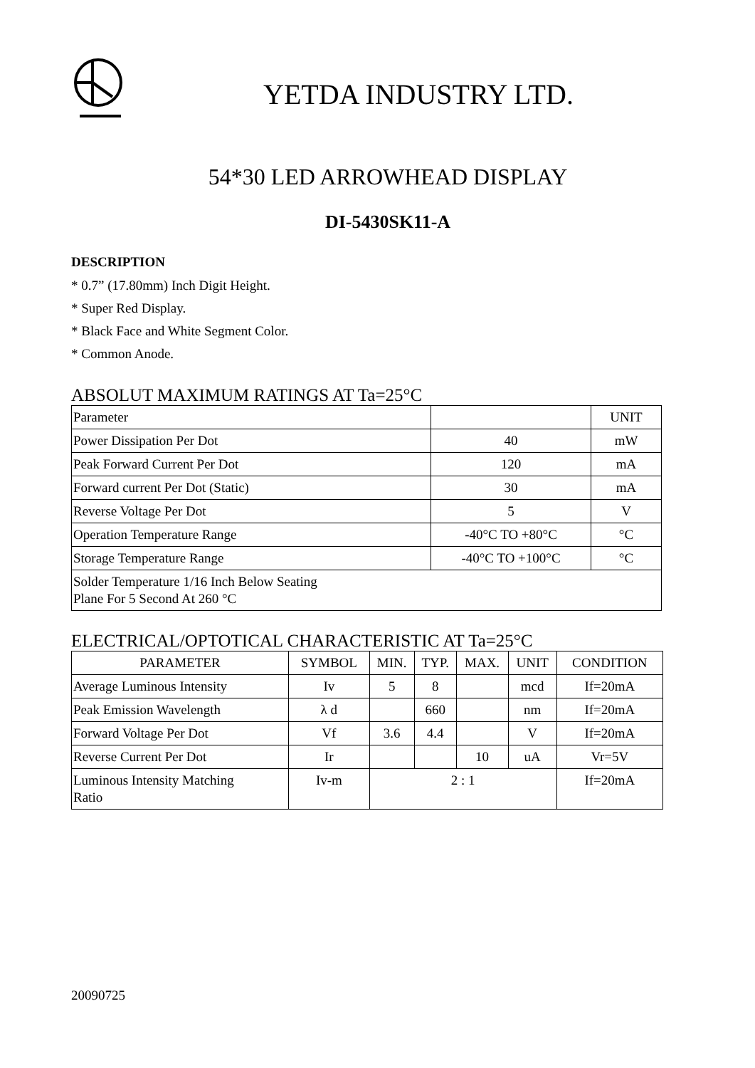YETDA INDUSTRY LTD.
54*30 LED ARROWHEAD DISPLAY
DI-5430SK11-A
DESCRIPTION
* 0.7” (17.80mm) Inch Digit Height.
* Super Red Display.
* Black Face and White Segment Color.
* Common Anode.
ABSOLUT MAXIMUM RATINGS AT Ta=25°C
| Parameter | | UNIT |
| Power Dissipation Per Dot | 40 | mW |
| Peak Forward Current Per Dot | 120 | mA |
| Forward current Per Dot (Static) | 30 | mA |
| Reverse Voltage Per Dot | 5 | V |
| Operation Temperature Range | -40°C TO +80°C | °C |
| Storage Temperature Range | -40°C TO +100°C | °C |
| Solder Temperature 1/16 Inch Below Seating Plane For 5 Second At 260 °C | | |
ELECTRICAL/OPTOTICAL CHARACTERISTIC AT Ta=25°C
| PARAMETER | SYMBOL | MIN. | TYP. | MAX. | UNIT | CONDITION |
| --- | --- | --- | --- | --- | --- | --- |
| Average Luminous Intensity | Iv | 5 | 8 | | mcd | If=20mA |
| Peak Emission Wavelength | λ d | | 660 | | nm | If=20mA |
| Forward Voltage Per Dot | Vf | 3.6 | 4.4 | | V | If=20mA |
| Reverse Current Per Dot | Ir | | | 10 | uA | Vr=5V |
| Luminous Intensity Matching Ratio | Iv-m | 2 : 1 | | | | If=20mA |
20090725